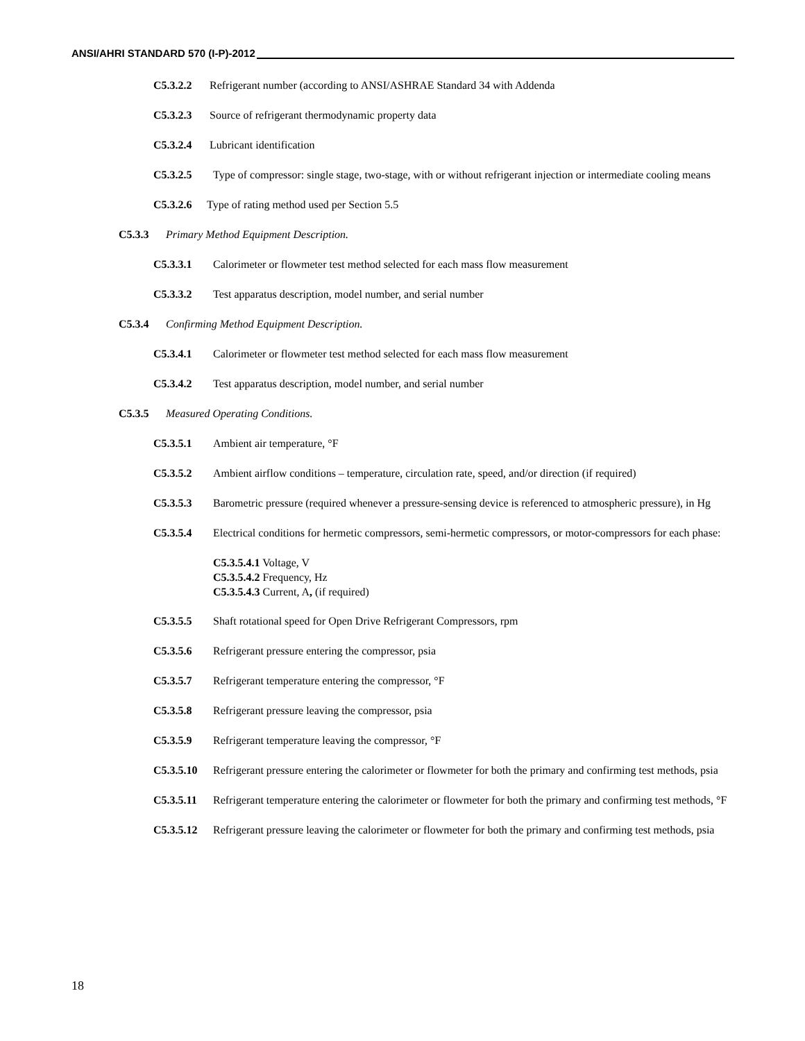ANSI/AHRI STANDARD 570 (I-P)-2012
C5.3.2.2 Refrigerant number (according to ANSI/ASHRAE Standard 34 with Addenda
C5.3.2.3 Source of refrigerant thermodynamic property data
C5.3.2.4 Lubricant identification
C5.3.2.5 Type of compressor: single stage, two-stage, with or without refrigerant injection or intermediate cooling means
C5.3.2.6 Type of rating method used per Section 5.5
C5.3.3 Primary Method Equipment Description.
C5.3.3.1 Calorimeter or flowmeter test method selected for each mass flow measurement
C5.3.3.2 Test apparatus description, model number, and serial number
C5.3.4 Confirming Method Equipment Description.
C5.3.4.1 Calorimeter or flowmeter test method selected for each mass flow measurement
C5.3.4.2 Test apparatus description, model number, and serial number
C5.3.5 Measured Operating Conditions.
C5.3.5.1 Ambient air temperature, °F
C5.3.5.2 Ambient airflow conditions – temperature, circulation rate, speed, and/or direction (if required)
C5.3.5.3 Barometric pressure (required whenever a pressure-sensing device is referenced to atmospheric pressure), in Hg
C5.3.5.4 Electrical conditions for hermetic compressors, semi-hermetic compressors, or motor-compressors for each phase:
C5.3.5.4.1 Voltage, V
C5.3.5.4.2 Frequency, Hz
C5.3.5.4.3 Current, A, (if required)
C5.3.5.5 Shaft rotational speed for Open Drive Refrigerant Compressors, rpm
C5.3.5.6 Refrigerant pressure entering the compressor, psia
C5.3.5.7 Refrigerant temperature entering the compressor, °F
C5.3.5.8 Refrigerant pressure leaving the compressor, psia
C5.3.5.9 Refrigerant temperature leaving the compressor, °F
C5.3.5.10 Refrigerant pressure entering the calorimeter or flowmeter for both the primary and confirming test methods, psia
C5.3.5.11 Refrigerant temperature entering the calorimeter or flowmeter for both the primary and confirming test methods, °F
C5.3.5.12 Refrigerant pressure leaving the calorimeter or flowmeter for both the primary and confirming test methods, psia
18